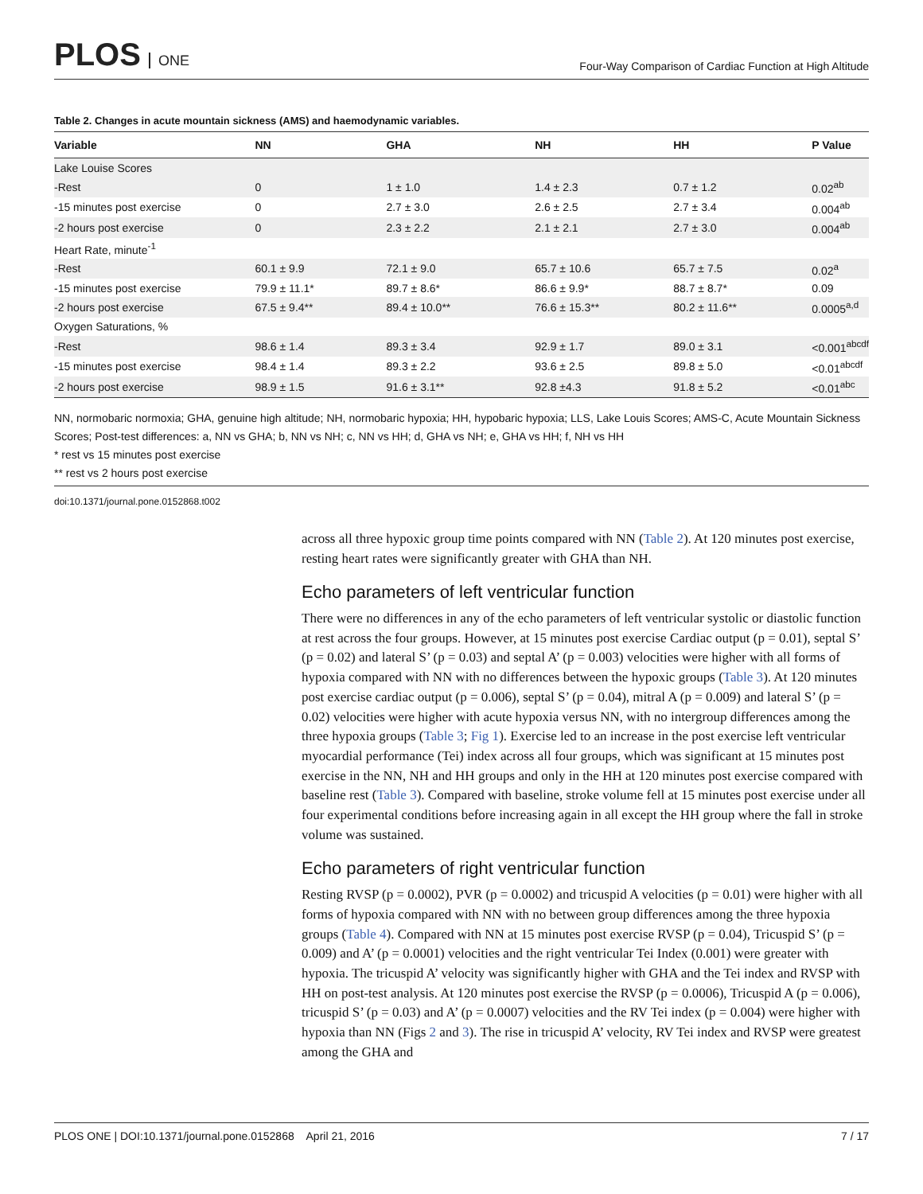PLOS ONE
Four-Way Comparison of Cardiac Function at High Altitude
Table 2. Changes in acute mountain sickness (AMS) and haemodynamic variables.
| Variable | NN | GHA | NH | HH | P Value |
| --- | --- | --- | --- | --- | --- |
| Lake Louise Scores | | | | | |
| -Rest | 0 | 1 ± 1.0 | 1.4 ± 2.3 | 0.7 ± 1.2 | 0.02<sup>ab</sup> |
| -15 minutes post exercise | 0 | 2.7 ± 3.0 | 2.6 ± 2.5 | 2.7 ± 3.4 | 0.004<sup>ab</sup> |
| -2 hours post exercise | 0 | 2.3 ± 2.2 | 2.1 ± 2.1 | 2.7 ± 3.0 | 0.004<sup>ab</sup> |
| Heart Rate, minute<sup>-1</sup> | | | | | |
| -Rest | 60.1 ± 9.9 | 72.1 ± 9.0 | 65.7 ± 10.6 | 65.7 ± 7.5 | 0.02<sup>a</sup> |
| -15 minutes post exercise | 79.9 ± 11.1* | 89.7 ± 8.6* | 86.6 ± 9.9* | 88.7 ± 8.7* | 0.09 |
| -2 hours post exercise | 67.5 ± 9.4** | 89.4 ± 10.0** | 76.6 ± 15.3** | 80.2 ± 11.6** | 0.0005<sup>a,d</sup> |
| Oxygen Saturations, % | | | | | |
| -Rest | 98.6 ± 1.4 | 89.3 ± 3.4 | 92.9 ± 1.7 | 89.0 ± 3.1 | <0.001<sup>abcdf</sup> |
| -15 minutes post exercise | 98.4 ± 1.4 | 89.3 ± 2.2 | 93.6 ± 2.5 | 89.8 ± 5.0 | <0.01<sup>abcdf</sup> |
| -2 hours post exercise | 98.9 ± 1.5 | 91.6 ± 3.1** | 92.8 ±4.3 | 91.8 ± 5.2 | <0.01<sup>abc</sup> |
NN, normobaric normoxia; GHA, genuine high altitude; NH, normobaric hypoxia; HH, hypobaric hypoxia; LLS, Lake Louis Scores; AMS-C, Acute Mountain Sickness Scores; Post-test differences: a, NN vs GHA; b, NN vs NH; c, NN vs HH; d, GHA vs NH; e, GHA vs HH; f, NH vs HH
* rest vs 15 minutes post exercise
** rest vs 2 hours post exercise
doi:10.1371/journal.pone.0152868.t002
across all three hypoxic group time points compared with NN (Table 2). At 120 minutes post exercise, resting heart rates were significantly greater with GHA than NH.
Echo parameters of left ventricular function
There were no differences in any of the echo parameters of left ventricular systolic or diastolic function at rest across the four groups. However, at 15 minutes post exercise Cardiac output (p = 0.01), septal S’ (p = 0.02) and lateral S’ (p = 0.03) and septal A’ (p = 0.003) velocities were higher with all forms of hypoxia compared with NN with no differences between the hypoxic groups (Table 3). At 120 minutes post exercise cardiac output (p = 0.006), septal S’ (p = 0.04), mitral A (p = 0.009) and lateral S’ (p = 0.02) velocities were higher with acute hypoxia versus NN, with no intergroup differences among the three hypoxia groups (Table 3; Fig 1). Exercise led to an increase in the post exercise left ventricular myocardial performance (Tei) index across all four groups, which was significant at 15 minutes post exercise in the NN, NH and HH groups and only in the HH at 120 minutes post exercise compared with baseline rest (Table 3). Compared with baseline, stroke volume fell at 15 minutes post exercise under all four experimental conditions before increasing again in all except the HH group where the fall in stroke volume was sustained.
Echo parameters of right ventricular function
Resting RVSP (p = 0.0002), PVR (p = 0.0002) and tricuspid A velocities (p = 0.01) were higher with all forms of hypoxia compared with NN with no between group differences among the three hypoxia groups (Table 4). Compared with NN at 15 minutes post exercise RVSP (p = 0.04), Tricuspid S’ (p = 0.009) and A’ (p = 0.0001) velocities and the right ventricular Tei Index (0.001) were greater with hypoxia. The tricuspid A’ velocity was significantly higher with GHA and the Tei index and RVSP with HH on post-test analysis. At 120 minutes post exercise the RVSP (p = 0.0006), Tricuspid A (p = 0.006), tricuspid S’ (p = 0.03) and A’ (p = 0.0007) velocities and the RV Tei index (p = 0.004) were higher with hypoxia than NN (Figs 2 and 3). The rise in tricuspid A’ velocity, RV Tei index and RVSP were greatest among the GHA and
PLOS ONE | DOI:10.1371/journal.pone.0152868 April 21, 2016
7 / 17